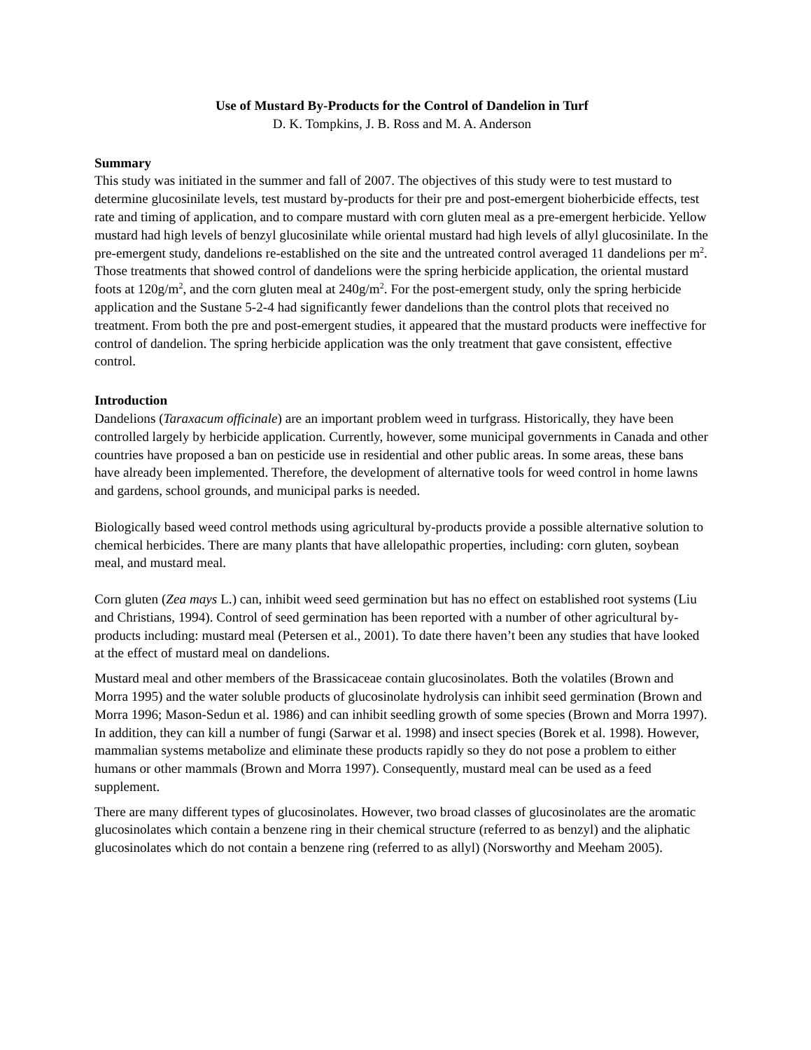Use of Mustard By-Products for the Control of Dandelion in Turf
D. K. Tompkins, J. B. Ross and M. A. Anderson
Summary
This study was initiated in the summer and fall of 2007. The objectives of this study were to test mustard to determine glucosinilate levels, test mustard by-products for their pre and post-emergent bioherbicide effects, test rate and timing of application, and to compare mustard with corn gluten meal as a pre-emergent herbicide. Yellow mustard had high levels of benzyl glucosinilate while oriental mustard had high levels of allyl glucosinilate. In the pre-emergent study, dandelions re-established on the site and the untreated control averaged 11 dandelions per m<sup>2</sup>. Those treatments that showed control of dandelions were the spring herbicide application, the oriental mustard foots at 120g/m<sup>2</sup>, and the corn gluten meal at 240g/m<sup>2</sup>. For the post-emergent study, only the spring herbicide application and the Sustane 5-2-4 had significantly fewer dandelions than the control plots that received no treatment. From both the pre and post-emergent studies, it appeared that the mustard products were ineffective for control of dandelion. The spring herbicide application was the only treatment that gave consistent, effective control.
Introduction
Dandelions (Taraxacum officinale) are an important problem weed in turfgrass. Historically, they have been controlled largely by herbicide application. Currently, however, some municipal governments in Canada and other countries have proposed a ban on pesticide use in residential and other public areas. In some areas, these bans have already been implemented. Therefore, the development of alternative tools for weed control in home lawns and gardens, school grounds, and municipal parks is needed.
Biologically based weed control methods using agricultural by-products provide a possible alternative solution to chemical herbicides. There are many plants that have allelopathic properties, including: corn gluten, soybean meal, and mustard meal.
Corn gluten (Zea mays L.) can, inhibit weed seed germination but has no effect on established root systems (Liu and Christians, 1994). Control of seed germination has been reported with a number of other agricultural by-products including: mustard meal (Petersen et al., 2001). To date there haven’t been any studies that have looked at the effect of mustard meal on dandelions.
Mustard meal and other members of the Brassicaceae contain glucosinolates. Both the volatiles (Brown and Morra 1995) and the water soluble products of glucosinolate hydrolysis can inhibit seed germination (Brown and Morra 1996; Mason-Sedun et al. 1986) and can inhibit seedling growth of some species (Brown and Morra 1997). In addition, they can kill a number of fungi (Sarwar et al. 1998) and insect species (Borek et al. 1998). However, mammalian systems metabolize and eliminate these products rapidly so they do not pose a problem to either humans or other mammals (Brown and Morra 1997). Consequently, mustard meal can be used as a feed supplement.
There are many different types of glucosinolates. However, two broad classes of glucosinolates are the aromatic glucosinolates which contain a benzene ring in their chemical structure (referred to as benzyl) and the aliphatic glucosinolates which do not contain a benzene ring (referred to as allyl) (Norsworthy and Meeham 2005).